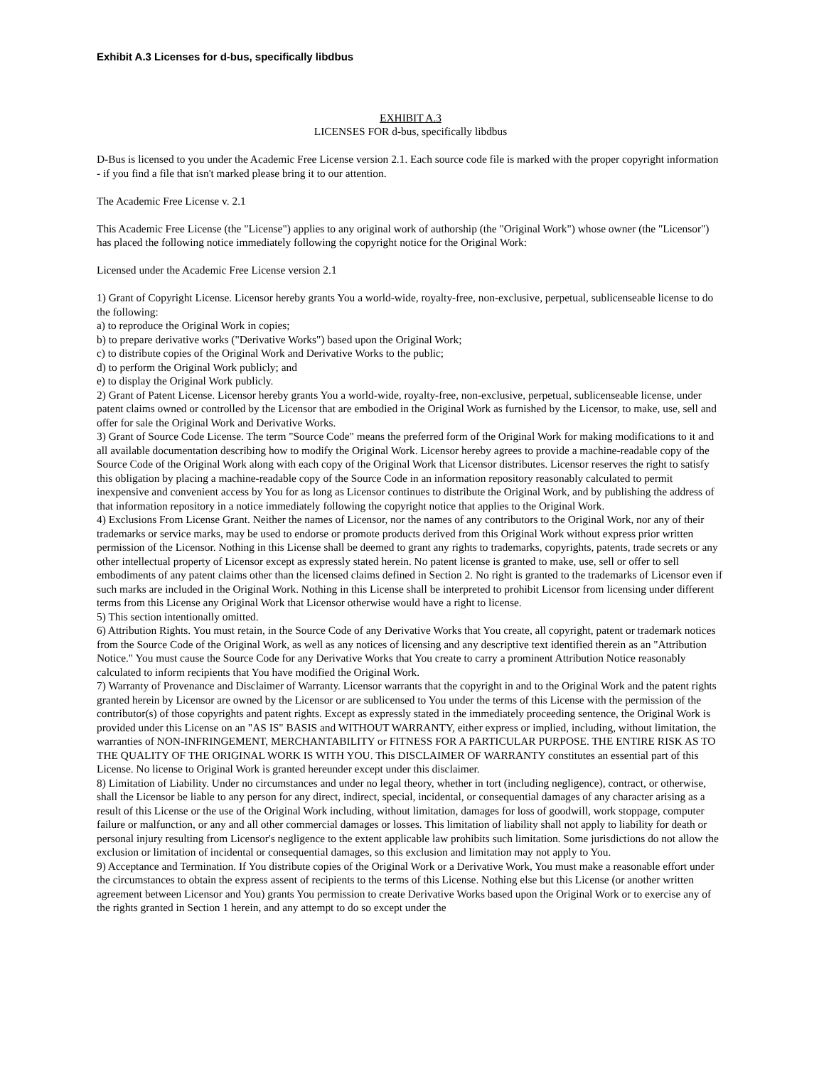Exhibit A.3 Licenses for d-bus, specifically libdbus
EXHIBIT A.3
LICENSES FOR d-bus, specifically libdbus
D-Bus is licensed to you under the Academic Free License version 2.1. Each source code file is marked with the proper copyright information - if you find a file that isn't marked please bring it to our attention.
The Academic Free License v. 2.1
This Academic Free License (the "License") applies to any original work of authorship (the "Original Work") whose owner (the "Licensor") has placed the following notice immediately following the copyright notice for the Original Work:
Licensed under the Academic Free License version 2.1
1) Grant of Copyright License. Licensor hereby grants You a world-wide, royalty-free, non-exclusive, perpetual, sublicenseable license to do the following:
a) to reproduce the Original Work in copies;
b) to prepare derivative works ("Derivative Works") based upon the Original Work;
c) to distribute copies of the Original Work and Derivative Works to the public;
d) to perform the Original Work publicly; and
e) to display the Original Work publicly.
2) Grant of Patent License. Licensor hereby grants You a world-wide, royalty-free, non-exclusive, perpetual, sublicenseable license, under patent claims owned or controlled by the Licensor that are embodied in the Original Work as furnished by the Licensor, to make, use, sell and offer for sale the Original Work and Derivative Works.
3) Grant of Source Code License. The term "Source Code" means the preferred form of the Original Work for making modifications to it and all available documentation describing how to modify the Original Work. Licensor hereby agrees to provide a machine-readable copy of the Source Code of the Original Work along with each copy of the Original Work that Licensor distributes. Licensor reserves the right to satisfy this obligation by placing a machine-readable copy of the Source Code in an information repository reasonably calculated to permit inexpensive and convenient access by You for as long as Licensor continues to distribute the Original Work, and by publishing the address of that information repository in a notice immediately following the copyright notice that applies to the Original Work.
4) Exclusions From License Grant. Neither the names of Licensor, nor the names of any contributors to the Original Work, nor any of their trademarks or service marks, may be used to endorse or promote products derived from this Original Work without express prior written permission of the Licensor. Nothing in this License shall be deemed to grant any rights to trademarks, copyrights, patents, trade secrets or any other intellectual property of Licensor except as expressly stated herein. No patent license is granted to make, use, sell or offer to sell embodiments of any patent claims other than the licensed claims defined in Section 2. No right is granted to the trademarks of Licensor even if such marks are included in the Original Work. Nothing in this License shall be interpreted to prohibit Licensor from licensing under different terms from this License any Original Work that Licensor otherwise would have a right to license.
5) This section intentionally omitted.
6) Attribution Rights. You must retain, in the Source Code of any Derivative Works that You create, all copyright, patent or trademark notices from the Source Code of the Original Work, as well as any notices of licensing and any descriptive text identified therein as an "Attribution Notice." You must cause the Source Code for any Derivative Works that You create to carry a prominent Attribution Notice reasonably calculated to inform recipients that You have modified the Original Work.
7) Warranty of Provenance and Disclaimer of Warranty. Licensor warrants that the copyright in and to the Original Work and the patent rights granted herein by Licensor are owned by the Licensor or are sublicensed to You under the terms of this License with the permission of the contributor(s) of those copyrights and patent rights. Except as expressly stated in the immediately proceeding sentence, the Original Work is provided under this License on an "AS IS" BASIS and WITHOUT WARRANTY, either express or implied, including, without limitation, the warranties of NON-INFRINGEMENT, MERCHANTABILITY or FITNESS FOR A PARTICULAR PURPOSE. THE ENTIRE RISK AS TO THE QUALITY OF THE ORIGINAL WORK IS WITH YOU. This DISCLAIMER OF WARRANTY constitutes an essential part of this License. No license to Original Work is granted hereunder except under this disclaimer.
8) Limitation of Liability. Under no circumstances and under no legal theory, whether in tort (including negligence), contract, or otherwise, shall the Licensor be liable to any person for any direct, indirect, special, incidental, or consequential damages of any character arising as a result of this License or the use of the Original Work including, without limitation, damages for loss of goodwill, work stoppage, computer failure or malfunction, or any and all other commercial damages or losses. This limitation of liability shall not apply to liability for death or personal injury resulting from Licensor's negligence to the extent applicable law prohibits such limitation. Some jurisdictions do not allow the exclusion or limitation of incidental or consequential damages, so this exclusion and limitation may not apply to You.
9) Acceptance and Termination. If You distribute copies of the Original Work or a Derivative Work, You must make a reasonable effort under the circumstances to obtain the express assent of recipients to the terms of this License. Nothing else but this License (or another written agreement between Licensor and You) grants You permission to create Derivative Works based upon the Original Work or to exercise any of the rights granted in Section 1 herein, and any attempt to do so except under the